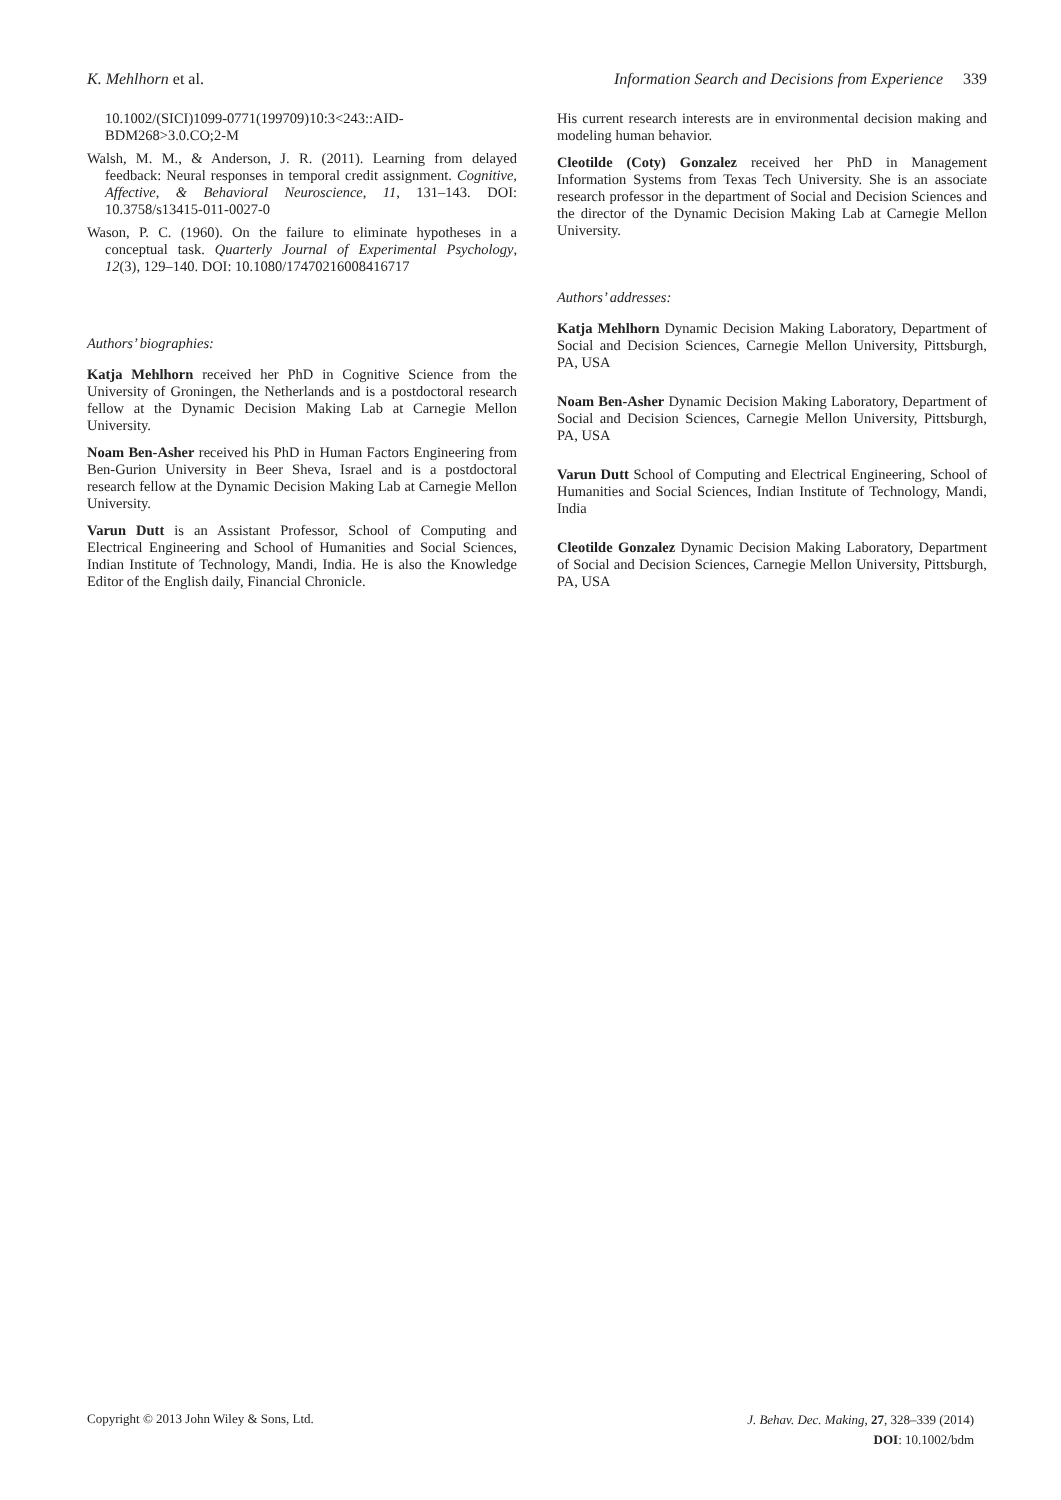K. Mehlhorn et al. Information Search and Decisions from Experience 339
10.1002/(SICI)1099-0771(199709)10:3<243::AID-BDM268>3.0.CO;2-M
Walsh, M. M., & Anderson, J. R. (2011). Learning from delayed feedback: Neural responses in temporal credit assignment. Cognitive, Affective, & Behavioral Neuroscience, 11, 131–143. DOI: 10.3758/s13415-011-0027-0
Wason, P. C. (1960). On the failure to eliminate hypotheses in a conceptual task. Quarterly Journal of Experimental Psychology, 12(3), 129–140. DOI: 10.1080/17470216008416717
Authors’ biographies:
Katja Mehlhorn received her PhD in Cognitive Science from the University of Groningen, the Netherlands and is a postdoctoral research fellow at the Dynamic Decision Making Lab at Carnegie Mellon University.
Noam Ben-Asher received his PhD in Human Factors Engineering from Ben-Gurion University in Beer Sheva, Israel and is a postdoctoral research fellow at the Dynamic Decision Making Lab at Carnegie Mellon University.
Varun Dutt is an Assistant Professor, School of Computing and Electrical Engineering and School of Humanities and Social Sciences, Indian Institute of Technology, Mandi, India. He is also the Knowledge Editor of the English daily, Financial Chronicle.
His current research interests are in environmental decision making and modeling human behavior.
Cleotilde (Coty) Gonzalez received her PhD in Management Information Systems from Texas Tech University. She is an associate research professor in the department of Social and Decision Sciences and the director of the Dynamic Decision Making Lab at Carnegie Mellon University.
Authors’ addresses:
Katja Mehlhorn Dynamic Decision Making Laboratory, Department of Social and Decision Sciences, Carnegie Mellon University, Pittsburgh, PA, USA
Noam Ben-Asher Dynamic Decision Making Laboratory, Department of Social and Decision Sciences, Carnegie Mellon University, Pittsburgh, PA, USA
Varun Dutt School of Computing and Electrical Engineering, School of Humanities and Social Sciences, Indian Institute of Technology, Mandi, India
Cleotilde Gonzalez Dynamic Decision Making Laboratory, Department of Social and Decision Sciences, Carnegie Mellon University, Pittsburgh, PA, USA
Copyright © 2013 John Wiley & Sons, Ltd.
J. Behav. Dec. Making, 27, 328–339 (2014)
DOI: 10.1002/bdm